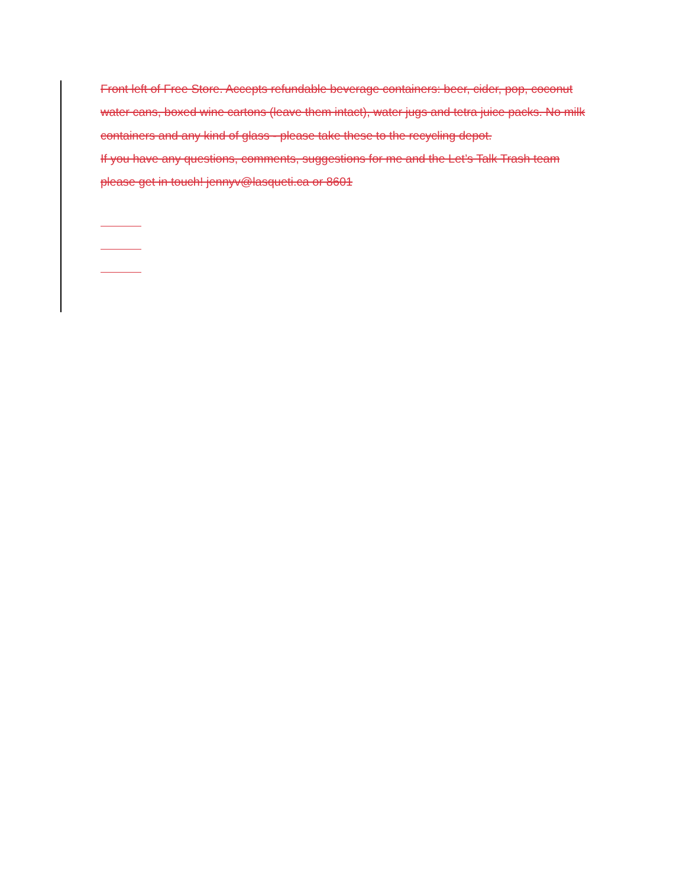Front left of Free Store. Accepts refundable beverage containers: beer, cider, pop, coconut water cans, boxed wine cartons (leave them intact), water jugs and tetra juice packs. No milk containers and any kind of glass - please take these to the recycling depot.
If you have any questions, comments, suggestions for me and the Let’s Talk Trash team please get in touch! jennyv@lasqueti.ca or 8601